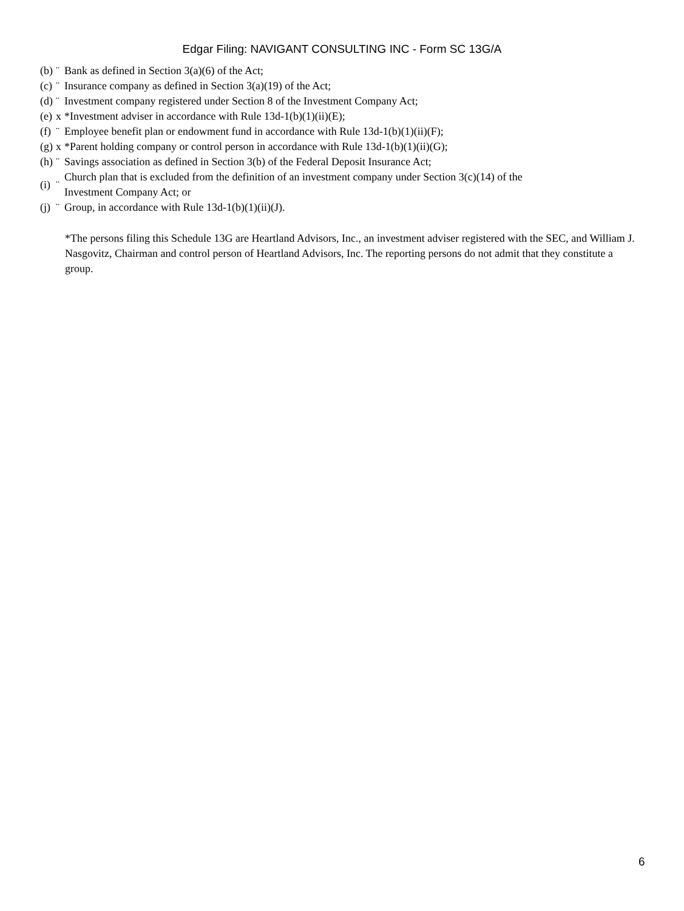Edgar Filing: NAVIGANT CONSULTING INC - Form SC 13G/A
| (b) | ¨ | Bank as defined in Section 3(a)(6) of the Act; |
| (c) | ¨ | Insurance company as defined in Section 3(a)(19) of the Act; |
| (d) | ¨ | Investment company registered under Section 8 of the Investment Company Act; |
| (e) | x | *Investment adviser in accordance with Rule 13d-1(b)(1)(ii)(E); |
| (f) | ¨ | Employee benefit plan or endowment fund in accordance with Rule 13d-1(b)(1)(ii)(F); |
| (g) | x | *Parent holding company or control person in accordance with Rule 13d-1(b)(1)(ii)(G); |
| (h) | ¨ | Savings association as defined in Section 3(b) of the Federal Deposit Insurance Act; |
| (i) | ¨ | Church plan that is excluded from the definition of an investment company under Section 3(c)(14) of the Investment Company Act; or |
| (j) | ¨ | Group, in accordance with Rule 13d-1(b)(1)(ii)(J). |
*The persons filing this Schedule 13G are Heartland Advisors, Inc., an investment adviser registered with the SEC, and William J. Nasgovitz, Chairman and control person of Heartland Advisors, Inc. The reporting persons do not admit that they constitute a group.
6